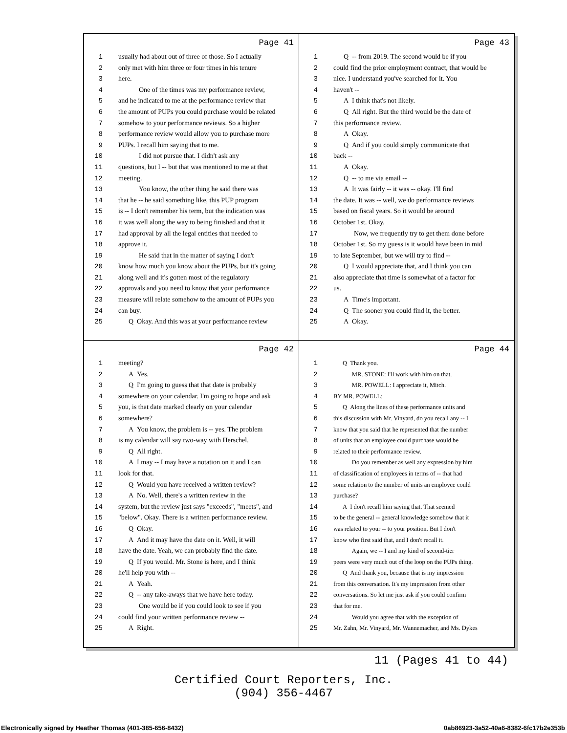Page 41
1 usually had about out of three of those. So I actually
2 only met with him three or four times in his tenure
3 here.
4   One of the times was my performance review,
5 and he indicated to me at the performance review that
6 the amount of PUPs you could purchase would be related
7 somehow to your performance reviews. So a higher
8 performance review would allow you to purchase more
9 PUPs. I recall him saying that to me.
10   I did not pursue that. I didn't ask any
11 questions, but I -- but that was mentioned to me at that
12 meeting.
13   You know, the other thing he said there was
14 that he -- he said something like, this PUP program
15 is -- I don't remember his term, but the indication was
16 it was well along the way to being finished and that it
17 had approval by all the legal entities that needed to
18 approve it.
19   He said that in the matter of saying I don't
20 know how much you know about the PUPs, but it's going
21 along well and it's gotten most of the regulatory
22 approvals and you need to know that your performance
23 measure will relate somehow to the amount of PUPs you
24 can buy.
25  Q Okay. And this was at your performance review
Page 43
1  Q -- from 2019. The second would be if you
2 could find the prior employment contract, that would be
3 nice. I understand you've searched for it. You
4 haven't --
5  A I think that's not likely.
6  Q All right. But the third would be the date of
7 this performance review.
8  A Okay.
9  Q And if you could simply communicate that
10 back --
11  A Okay.
12  Q -- to me via email --
13  A It was fairly -- it was -- okay. I'll find
14 the date. It was -- well, we do performance reviews
15 based on fiscal years. So it would be around
16 October 1st. Okay.
17   Now, we frequently try to get them done before
18 October 1st. So my guess is it would have been in mid
19 to late September, but we will try to find --
20  Q I would appreciate that, and I think you can
21 also appreciate that time is somewhat of a factor for
22 us.
23  A Time's important.
24  Q The sooner you could find it, the better.
25  A Okay.
Page 42
1 meeting?
2  A Yes.
3  Q I'm going to guess that that date is probably
4 somewhere on your calendar. I'm going to hope and ask
5 you, is that date marked clearly on your calendar
6 somewhere?
7  A You know, the problem is -- yes. The problem
8 is my calendar will say two-way with Herschel.
9  Q All right.
10  A I may -- I may have a notation on it and I can
11 look for that.
12  Q Would you have received a written review?
13  A No. Well, there's a written review in the
14 system, but the review just says "exceeds", "meets", and
15 "below". Okay. There is a written performance review.
16  Q Okay.
17  A And it may have the date on it. Well, it will
18 have the date. Yeah, we can probably find the date.
19  Q If you would. Mr. Stone is here, and I think
20 he'll help you with --
21  A Yeah.
22  Q -- any take-aways that we have here today.
23   One would be if you could look to see if you
24 could find your written performance review --
25  A Right.
Page 44
1  Q Thank you.
2   MR. STONE: I'll work with him on that.
3   MR. POWELL: I appreciate it, Mitch.
4 BY MR. POWELL:
5  Q Along the lines of these performance units and
6 this discussion with Mr. Vinyard, do you recall any -- I
7 know that you said that he represented that the number
8 of units that an employee could purchase would be
9 related to their performance review.
10   Do you remember as well any expression by him
11 of classification of employees in terms of -- that had
12 some relation to the number of units an employee could
13 purchase?
14  A I don't recall him saying that. That seemed
15 to be the general -- general knowledge somehow that it
16 was related to your -- to your position. But I don't
17 know who first said that, and I don't recall it.
18   Again, we -- I and my kind of second-tier
19 peers were very much out of the loop on the PUPs thing.
20  Q And thank you, because that is my impression
21 from this conversation. It's my impression from other
22 conversations. So let me just ask if you could confirm
23 that for me.
24   Would you agree that with the exception of
25 Mr. Zahn, Mr. Vinyard, Mr. Wannemacher, and Ms. Dykes
11 (Pages 41 to 44)
Certified Court Reporters, Inc.
(904) 356-4467
Electronically signed by Heather Thomas (401-385-656-8432)
0ab86923-3a52-40a6-8382-6fc17b2e353b